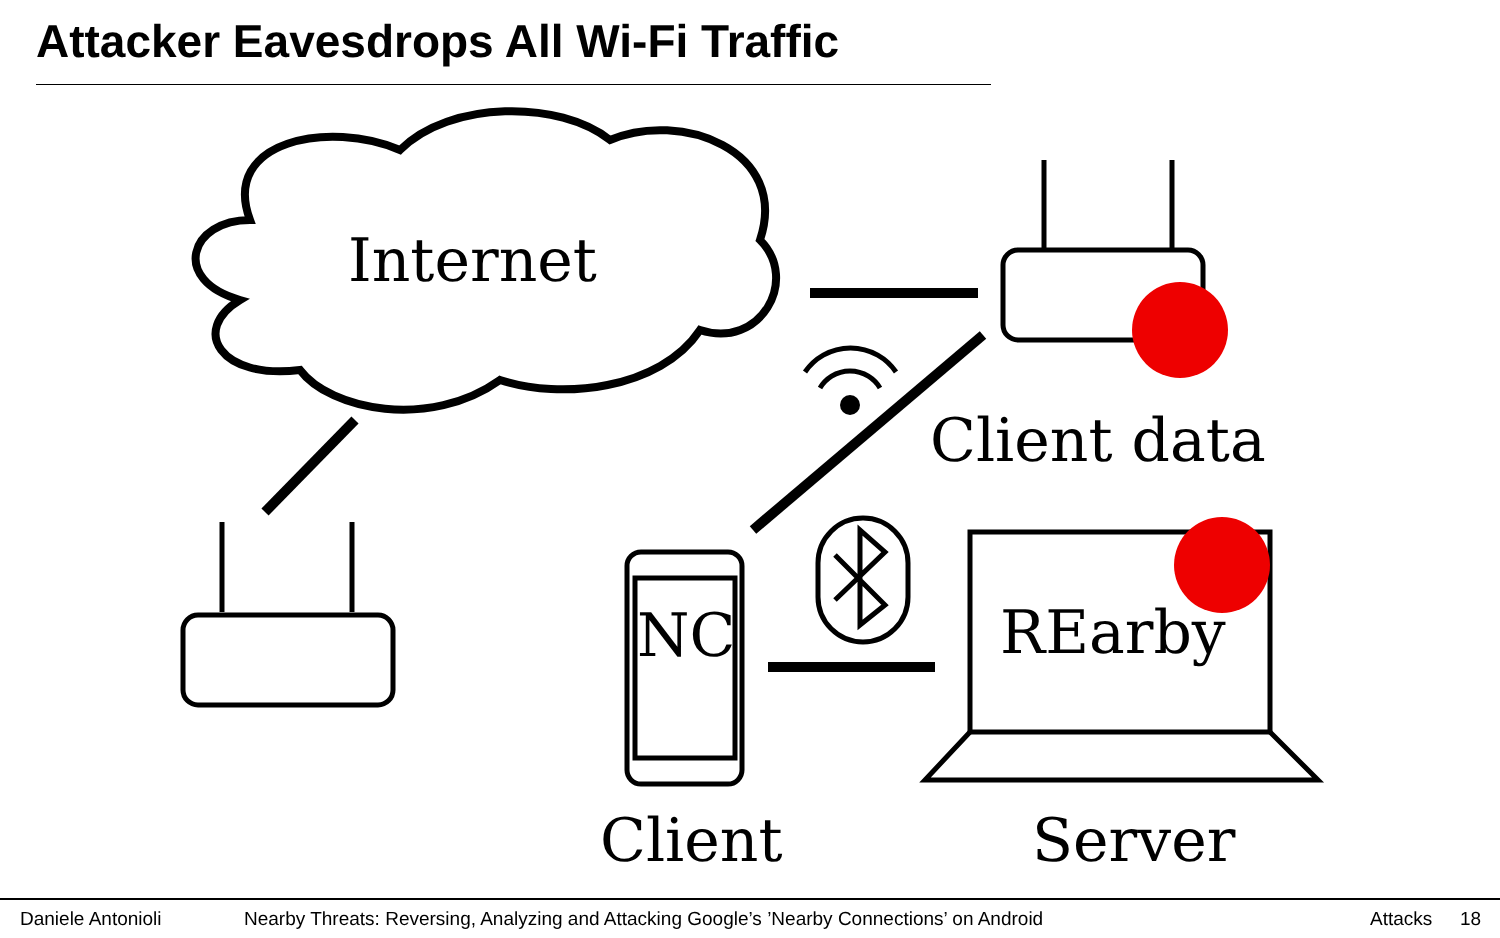Attacker Eavesdrops All Wi-Fi Traffic
Internet
Client data
NC REarby
Client Server
Daniele Antonioli Nearby Threats: Reversing, Analyzing and Attacking Google’s ’Nearby Connections’ on Android Attacks 18